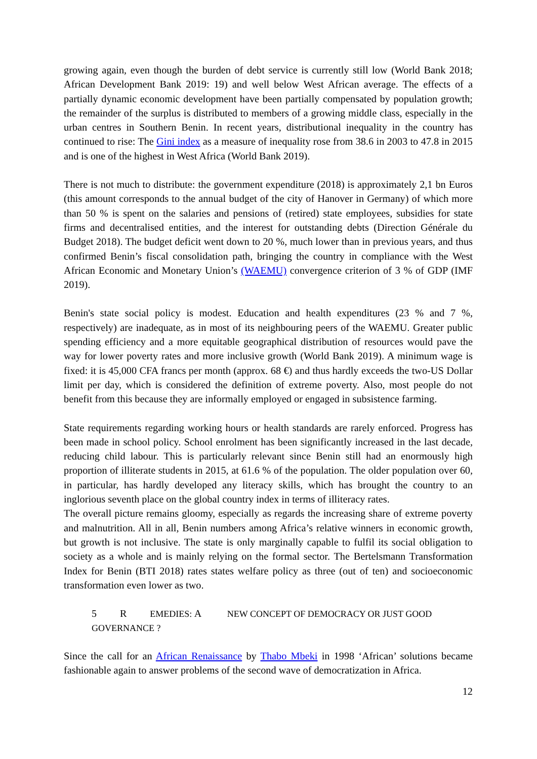growing again, even though the burden of debt service is currently still low (World Bank 2018; African Development Bank 2019: 19) and well below West African average. The effects of a partially dynamic economic development have been partially compensated by population growth; the remainder of the surplus is distributed to members of a growing middle class, especially in the urban centres in Southern Benin. In recent years, distributional inequality in the country has continued to rise: The Gini index as a measure of inequality rose from 38.6 in 2003 to 47.8 in 2015 and is one of the highest in West Africa (World Bank 2019).
There is not much to distribute: the government expenditure (2018) is approximately 2,1 bn Euros (this amount corresponds to the annual budget of the city of Hanover in Germany) of which more than 50 % is spent on the salaries and pensions of (retired) state employees, subsidies for state firms and decentralised entities, and the interest for outstanding debts (Direction Générale du Budget 2018). The budget deficit went down to 20 %, much lower than in previous years, and thus confirmed Benin’s fiscal consolidation path, bringing the country in compliance with the West African Economic and Monetary Union’s (WAEMU) convergence criterion of 3 % of GDP (IMF 2019).
Benin's state social policy is modest. Education and health expenditures (23 % and 7 %, respectively) are inadequate, as in most of its neighbouring peers of the WAEMU. Greater public spending efficiency and a more equitable geographical distribution of resources would pave the way for lower poverty rates and more inclusive growth (World Bank 2019). A minimum wage is fixed: it is 45,000 CFA francs per month (approx. 68 €) and thus hardly exceeds the two-US Dollar limit per day, which is considered the definition of extreme poverty. Also, most people do not benefit from this because they are informally employed or engaged in subsistence farming.
State requirements regarding working hours or health standards are rarely enforced. Progress has been made in school policy. School enrolment has been significantly increased in the last decade, reducing child labour. This is particularly relevant since Benin still had an enormously high proportion of illiterate students in 2015, at 61.6 % of the population. The older population over 60, in particular, has hardly developed any literacy skills, which has brought the country to an inglorious seventh place on the global country index in terms of illiteracy rates.
The overall picture remains gloomy, especially as regards the increasing share of extreme poverty and malnutrition. All in all, Benin numbers among Africa’s relative winners in economic growth, but growth is not inclusive. The state is only marginally capable to fulfil its social obligation to society as a whole and is mainly relying on the formal sector. The Bertelsmann Transformation Index for Benin (BTI 2018) rates states welfare policy as three (out of ten) and socioeconomic transformation even lower as two.
5 R EMEDIES: A NEW CONCEPT OF DEMOCRACY OR JUST GOOD GOVERNANCE ?
Since the call for an African Renaissance by Thabo Mbeki in 1998 ‘African’ solutions became fashionable again to answer problems of the second wave of democratization in Africa.
12